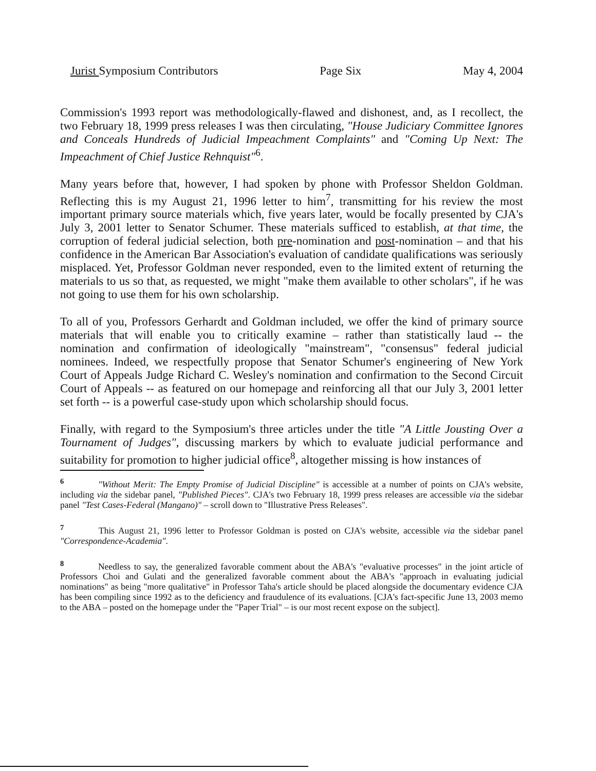Jurist Symposium Contributors Page Six May 4, 2004
Commission's 1993 report was methodologically-flawed and dishonest, and, as I recollect, the two February 18, 1999 press releases I was then circulating, "House Judiciary Committee Ignores and Conceals Hundreds of Judicial Impeachment Complaints" and "Coming Up Next: The Impeachment of Chief Justice Rehnquist"<sup>6</sup>.
Many years before that, however, I had spoken by phone with Professor Sheldon Goldman. Reflecting this is my August 21, 1996 letter to him<sup>7</sup>, transmitting for his review the most important primary source materials which, five years later, would be focally presented by CJA's July 3, 2001 letter to Senator Schumer. These materials sufficed to establish, at that time, the corruption of federal judicial selection, both pre-nomination and post-nomination – and that his confidence in the American Bar Association's evaluation of candidate qualifications was seriously misplaced. Yet, Professor Goldman never responded, even to the limited extent of returning the materials to us so that, as requested, we might "make them available to other scholars", if he was not going to use them for his own scholarship.
To all of you, Professors Gerhardt and Goldman included, we offer the kind of primary source materials that will enable you to critically examine – rather than statistically laud -- the nomination and confirmation of ideologically "mainstream", "consensus" federal judicial nominees. Indeed, we respectfully propose that Senator Schumer's engineering of New York Court of Appeals Judge Richard C. Wesley's nomination and confirmation to the Second Circuit Court of Appeals -- as featured on our homepage and reinforcing all that our July 3, 2001 letter set forth -- is a powerful case-study upon which scholarship should focus.
Finally, with regard to the Symposium's three articles under the title "A Little Jousting Over a Tournament of Judges", discussing markers by which to evaluate judicial performance and suitability for promotion to higher judicial office<sup>8</sup>, altogether missing is how instances of
<sup>6</sup> "Without Merit: The Empty Promise of Judicial Discipline" is accessible at a number of points on CJA's website, including via the sidebar panel, "Published Pieces". CJA's two February 18, 1999 press releases are accessible via the sidebar panel "Test Cases-Federal (Mangano)" – scroll down to "Illustrative Press Releases".
<sup>7</sup> This August 21, 1996 letter to Professor Goldman is posted on CJA's website, accessible via the sidebar panel "Correspondence-Academia".
<sup>8</sup> Needless to say, the generalized favorable comment about the ABA's "evaluative processes" in the joint article of Professors Choi and Gulati and the generalized favorable comment about the ABA's "approach in evaluating judicial nominations" as being "more qualitative" in Professor Taha's article should be placed alongside the documentary evidence CJA has been compiling since 1992 as to the deficiency and fraudulence of its evaluations. [CJA's fact-specific June 13, 2003 memo to the ABA – posted on the homepage under the "Paper Trial" – is our most recent expose on the subject].